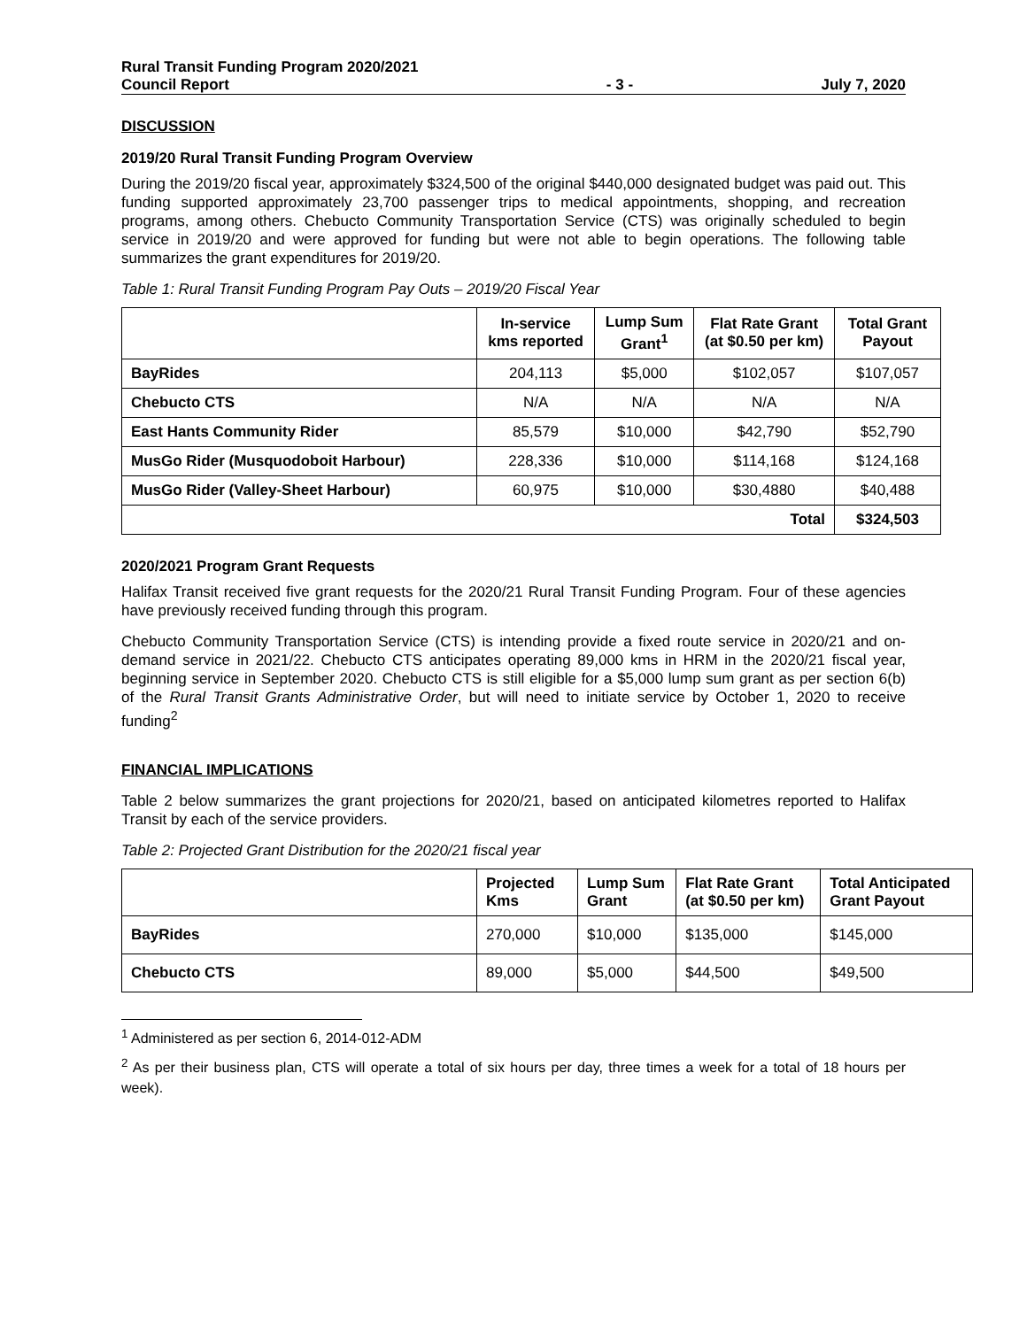Rural Transit Funding Program 2020/2021
Council Report
- 3 - July 7, 2020
DISCUSSION
2019/20 Rural Transit Funding Program Overview
During the 2019/20 fiscal year, approximately $324,500 of the original $440,000 designated budget was paid out. This funding supported approximately 23,700 passenger trips to medical appointments, shopping, and recreation programs, among others. Chebucto Community Transportation Service (CTS) was originally scheduled to begin service in 2019/20 and were approved for funding but were not able to begin operations. The following table summarizes the grant expenditures for 2019/20.
Table 1: Rural Transit Funding Program Pay Outs – 2019/20 Fiscal Year
| | In-service kms reported | Lump Sum Grant<sup>1</sup> | Flat Rate Grant (at $0.50 per km) | Total Grant Payout |
| --- | --- | --- | --- | --- |
| BayRides | 204,113 | $5,000 | $102,057 | $107,057 |
| Chebucto CTS | N/A | N/A | N/A | N/A |
| East Hants Community Rider | 85,579 | $10,000 | $42,790 | $52,790 |
| MusGo Rider (Musquodoboit Harbour) | 228,336 | $10,000 | $114,168 | $124,168 |
| MusGo Rider (Valley-Sheet Harbour) | 60,975 | $10,000 | $30,4880 | $40,488 |
| Total | | | | $324,503 |
2020/2021 Program Grant Requests
Halifax Transit received five grant requests for the 2020/21 Rural Transit Funding Program. Four of these agencies have previously received funding through this program.
Chebucto Community Transportation Service (CTS) is intending provide a fixed route service in 2020/21 and on-demand service in 2021/22. Chebucto CTS anticipates operating 89,000 kms in HRM in the 2020/21 fiscal year, beginning service in September 2020. Chebucto CTS is still eligible for a $5,000 lump sum grant as per section 6(b) of the Rural Transit Grants Administrative Order, but will need to initiate service by October 1, 2020 to receive funding<sup>2</sup>
FINANCIAL IMPLICATIONS
Table 2 below summarizes the grant projections for 2020/21, based on anticipated kilometres reported to Halifax Transit by each of the service providers.
Table 2: Projected Grant Distribution for the 2020/21 fiscal year
| | Projected Kms | Lump Sum Grant | Flat Rate Grant (at $0.50 per km) | Total Anticipated Grant Payout |
| --- | --- | --- | --- | --- |
| BayRides | 270,000 | $10,000 | $135,000 | $145,000 |
| Chebucto CTS | 89,000 | $5,000 | $44,500 | $49,500 |
<sup>1</sup> Administered as per section 6, 2014-012-ADM
<sup>2</sup> As per their business plan, CTS will operate a total of six hours per day, three times a week for a total of 18 hours per week).